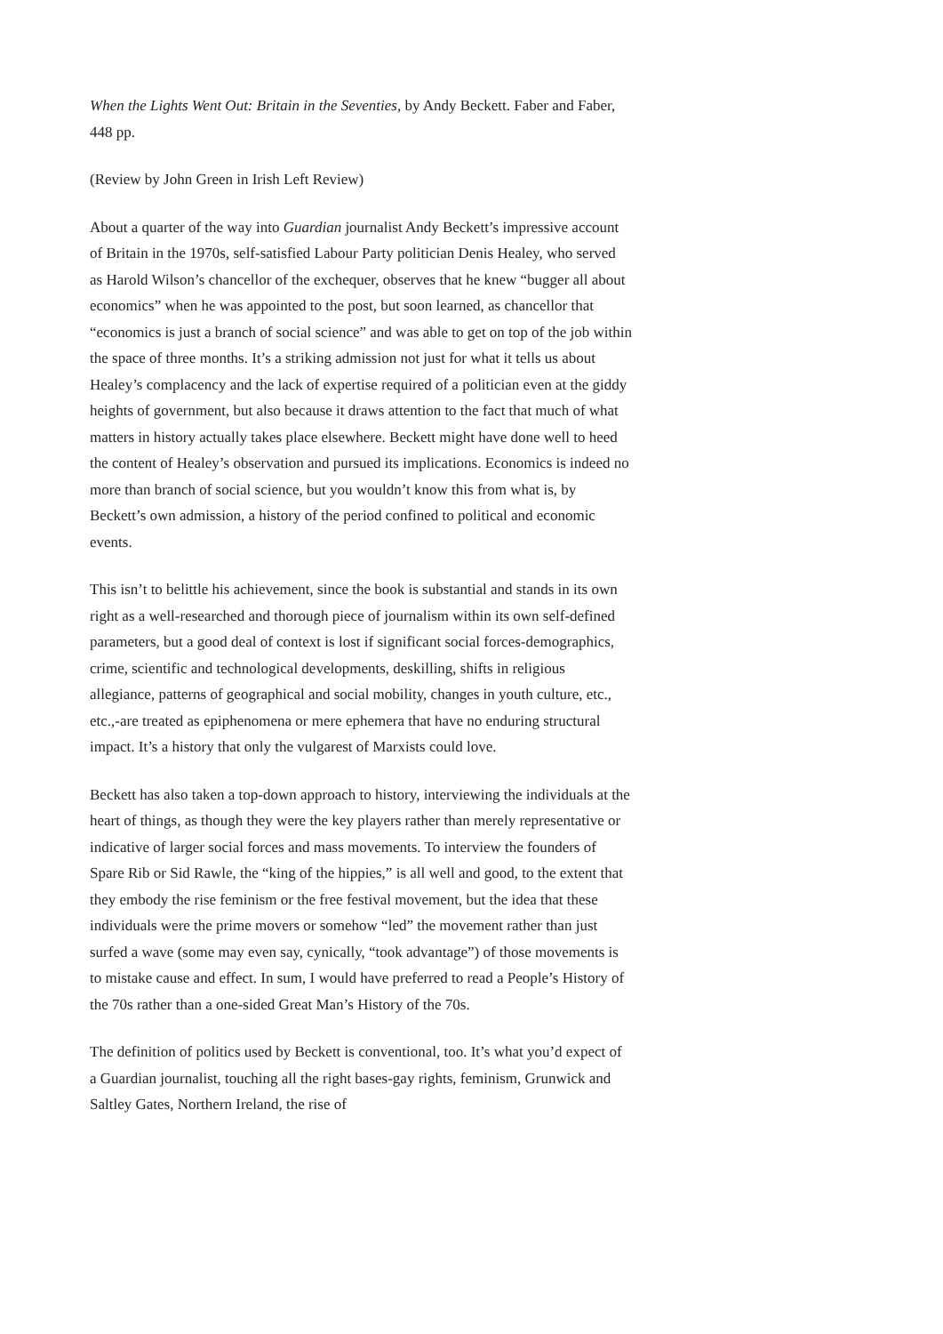When the Lights Went Out: Britain in the Seventies, by Andy Beckett. Faber and Faber, 448 pp.
(Review by John Green in Irish Left Review)
About a quarter of the way into Guardian journalist Andy Beckett’s impressive account of Britain in the 1970s, self-satisfied Labour Party politician Denis Healey, who served as Harold Wilson’s chancellor of the exchequer, observes that he knew “bugger all about economics” when he was appointed to the post, but soon learned, as chancellor that “economics is just a branch of social science” and was able to get on top of the job within the space of three months. It’s a striking admission not just for what it tells us about Healey’s complacency and the lack of expertise required of a politician even at the giddy heights of government, but also because it draws attention to the fact that much of what matters in history actually takes place elsewhere. Beckett might have done well to heed the content of Healey’s observation and pursued its implications. Economics is indeed no more than branch of social science, but you wouldn’t know this from what is, by Beckett’s own admission, a history of the period confined to political and economic events.
This isn’t to belittle his achievement, since the book is substantial and stands in its own right as a well-researched and thorough piece of journalism within its own self-defined parameters, but a good deal of context is lost if significant social forces-demographics, crime, scientific and technological developments, deskilling, shifts in religious allegiance, patterns of geographical and social mobility, changes in youth culture, etc., etc.,-are treated as epiphenomena or mere ephemera that have no enduring structural impact. It’s a history that only the vulgarest of Marxists could love.
Beckett has also taken a top-down approach to history, interviewing the individuals at the heart of things, as though they were the key players rather than merely representative or indicative of larger social forces and mass movements. To interview the founders of Spare Rib or Sid Rawle, the “king of the hippies,” is all well and good, to the extent that they embody the rise feminism or the free festival movement, but the idea that these individuals were the prime movers or somehow “led” the movement rather than just surfed a wave (some may even say, cynically, “took advantage”) of those movements is to mistake cause and effect. In sum, I would have preferred to read a People’s History of the 70s rather than a one-sided Great Man’s History of the 70s.
The definition of politics used by Beckett is conventional, too. It’s what you’d expect of a Guardian journalist, touching all the right bases-gay rights, feminism, Grunwick and Saltley Gates, Northern Ireland, the rise of